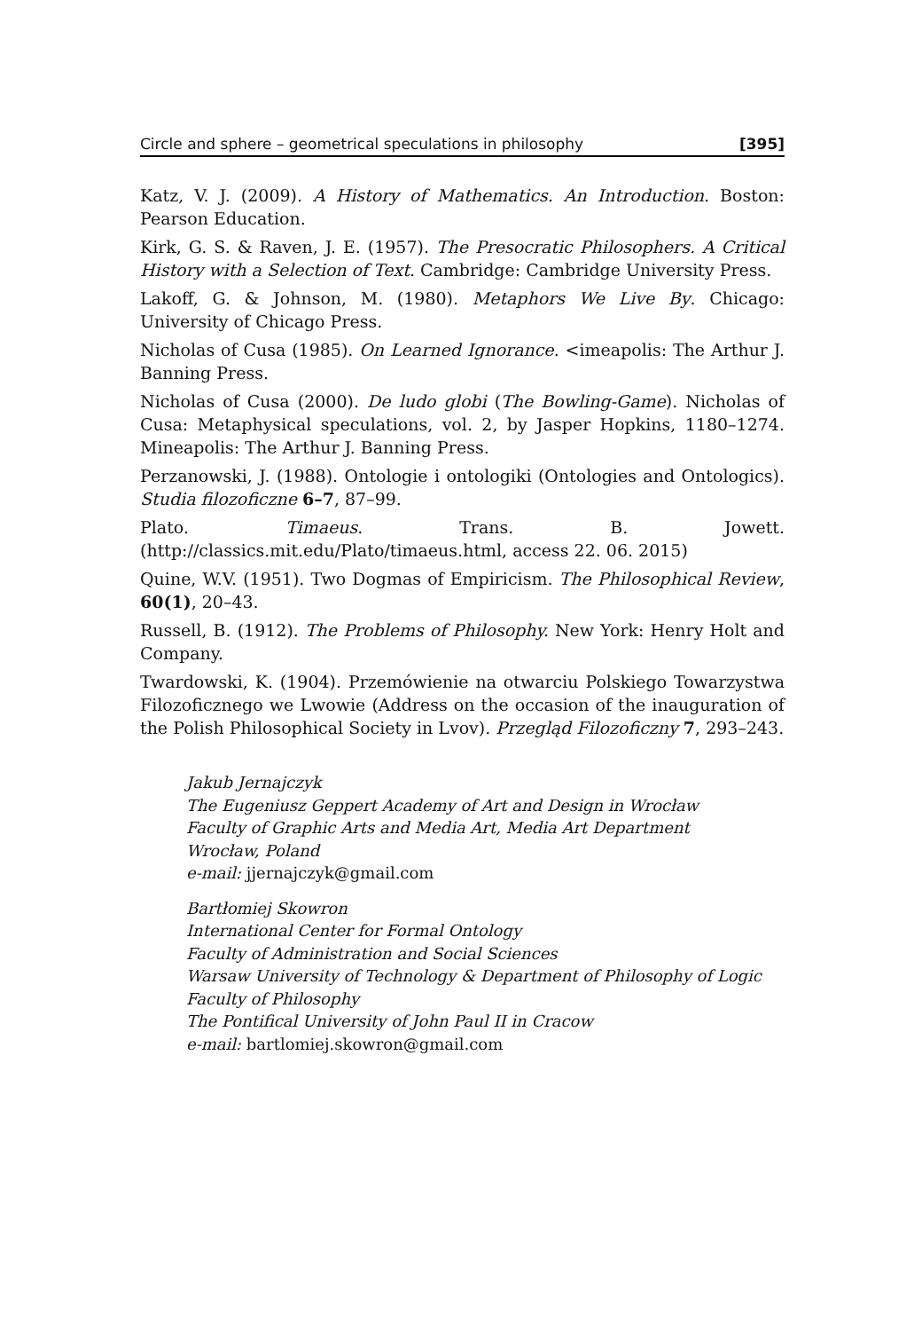Circle and sphere – geometrical speculations in philosophy [395]
Katz, V. J. (2009). A History of Mathematics. An Introduction. Boston: Pearson Education.
Kirk, G. S. & Raven, J. E. (1957). The Presocratic Philosophers. A Critical History with a Selection of Text. Cambridge: Cambridge University Press.
Lakoff, G. & Johnson, M. (1980). Metaphors We Live By. Chicago: University of Chicago Press.
Nicholas of Cusa (1985). On Learned Ignorance. <imeapolis: The Arthur J. Banning Press.
Nicholas of Cusa (2000). De ludo globi (The Bowling-Game). Nicholas of Cusa: Metaphysical speculations, vol. 2, by Jasper Hopkins, 1180–1274. Mineapolis: The Arthur J. Banning Press.
Perzanowski, J. (1988). Ontologie i ontologiki (Ontologies and Ontologics). Studia filozoficzne 6–7, 87–99.
Plato. Timaeus. Trans. B. Jowett. (http://classics.mit.edu/Plato/timaeus.html, access 22. 06. 2015)
Quine, W.V. (1951). Two Dogmas of Empiricism. The Philosophical Review, 60(1), 20–43.
Russell, B. (1912). The Problems of Philosophy. New York: Henry Holt and Company.
Twardowski, K. (1904). Przemówienie na otwarciu Polskiego Towarzystwa Filozoficznego we Lwowie (Address on the occasion of the inauguration of the Polish Philosophical Society in Lvov). Przegląd Filozoficzny 7, 293–243.
Jakub Jernajczyk
The Eugeniusz Geppert Academy of Art and Design in Wrocław
Faculty of Graphic Arts and Media Art, Media Art Department
Wrocław, Poland
e-mail: jjernajczyk@gmail.com
Bartłomiej Skowron
International Center for Formal Ontology
Faculty of Administration and Social Sciences
Warsaw University of Technology & Department of Philosophy of Logic
Faculty of Philosophy
The Pontifical University of John Paul II in Cracow
e-mail: bartlomiej.skowron@gmail.com